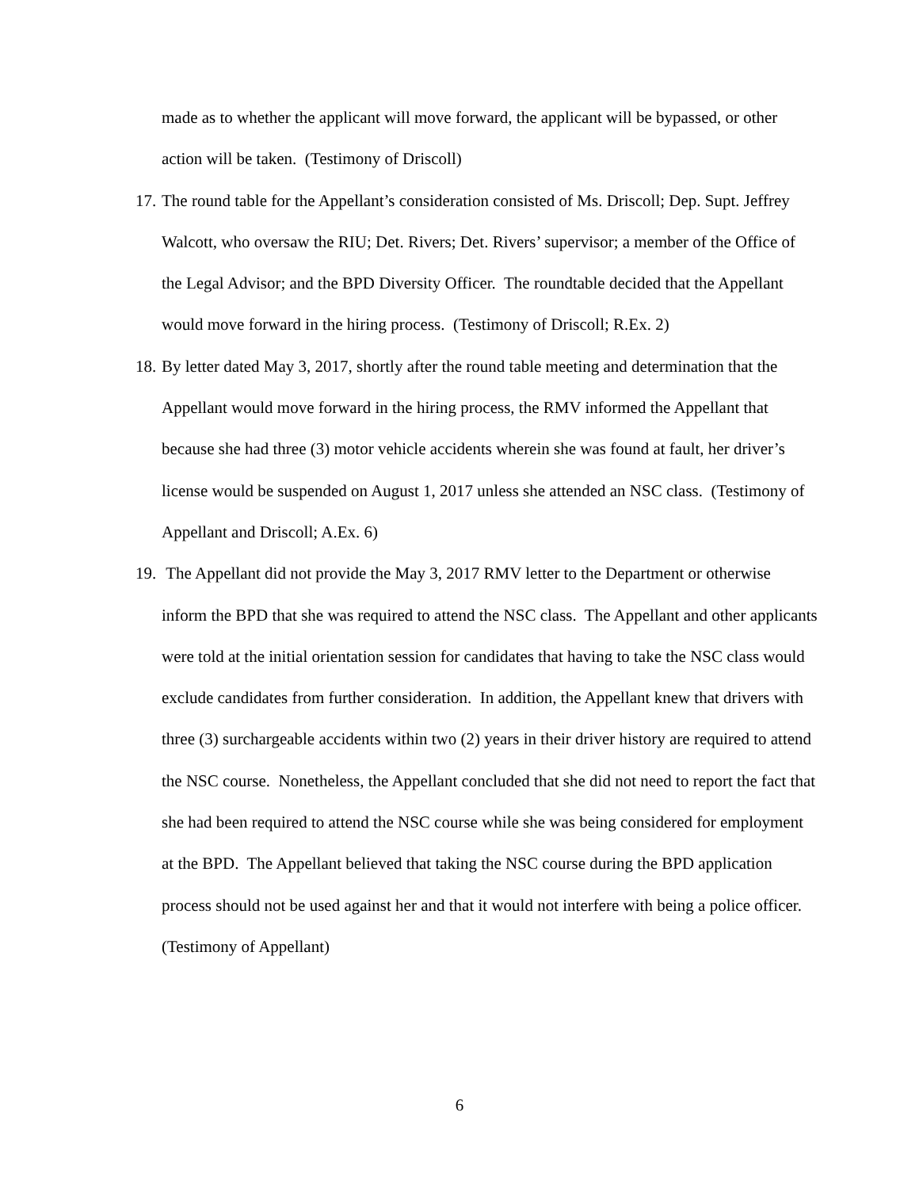made as to whether the applicant will move forward, the applicant will be bypassed, or other action will be taken. (Testimony of Driscoll)
17.
The round table for the Appellant’s consideration consisted of Ms. Driscoll; Dep. Supt. Jeffrey Walcott, who oversaw the RIU; Det. Rivers; Det. Rivers’ supervisor; a member of the Office of the Legal Advisor; and the BPD Diversity Officer. The roundtable decided that the Appellant would move forward in the hiring process. (Testimony of Driscoll; R.Ex. 2)
18.
By letter dated May 3, 2017, shortly after the round table meeting and determination that the Appellant would move forward in the hiring process, the RMV informed the Appellant that because she had three (3) motor vehicle accidents wherein she was found at fault, her driver’s license would be suspended on August 1, 2017 unless she attended an NSC class. (Testimony of Appellant and Driscoll; A.Ex. 6)
19.
The Appellant did not provide the May 3, 2017 RMV letter to the Department or otherwise inform the BPD that she was required to attend the NSC class. The Appellant and other applicants were told at the initial orientation session for candidates that having to take the NSC class would exclude candidates from further consideration. In addition, the Appellant knew that drivers with three (3) surchargeable accidents within two (2) years in their driver history are required to attend the NSC course. Nonetheless, the Appellant concluded that she did not need to report the fact that she had been required to attend the NSC course while she was being considered for employment at the BPD. The Appellant believed that taking the NSC course during the BPD application process should not be used against her and that it would not interfere with being a police officer. (Testimony of Appellant)
6